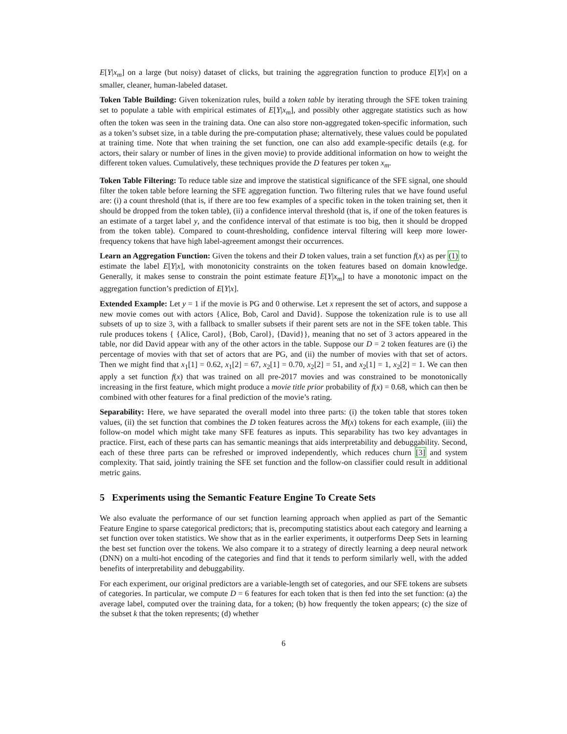E[Y|x<sub>m</sub>] on a large (but noisy) dataset of clicks, but training the aggregration function to produce E[Y|x] on a smaller, cleaner, human-labeled dataset.
Token Table Building: Given tokenization rules, build a token table by iterating through the SFE token training set to populate a table with empirical estimates of E[Y|x<sub>m</sub>], and possibly other aggregate statistics such as how often the token was seen in the training data. One can also store non-aggregated token-specific information, such as a token’s subset size, in a table during the pre-computation phase; alternatively, these values could be populated at training time. Note that when training the set function, one can also add example-specific details (e.g. for actors, their salary or number of lines in the given movie) to provide additional information on how to weight the different token values. Cumulatively, these techniques provide the D features per token x<sub>m</sub>.
Token Table Filtering: To reduce table size and improve the statistical significance of the SFE signal, one should filter the token table before learning the SFE aggregation function. Two filtering rules that we have found useful are: (i) a count threshold (that is, if there are too few examples of a specific token in the token training set, then it should be dropped from the token table), (ii) a confidence interval threshold (that is, if one of the token features is an estimate of a target label y, and the confidence interval of that estimate is too big, then it should be dropped from the token table). Compared to count-thresholding, confidence interval filtering will keep more lower-frequency tokens that have high label-agreement amongst their occurrences.
Learn an Aggregation Function: Given the tokens and their D token values, train a set function f(x) as per (1) to estimate the label E[Y|x], with monotonicity constraints on the token features based on domain knowledge. Generally, it makes sense to constrain the point estimate feature E[Y|x<sub>m</sub>] to have a monotonic impact on the aggregation function’s prediction of E[Y|x].
Extended Example: Let y = 1 if the movie is PG and 0 otherwise. Let x represent the set of actors, and suppose a new movie comes out with actors {Alice, Bob, Carol and David}. Suppose the tokenization rule is to use all subsets of up to size 3, with a fallback to smaller subsets if their parent sets are not in the SFE token table. This rule produces tokens { {Alice, Carol}, {Bob, Carol}, {David}}, meaning that no set of 3 actors appeared in the table, nor did David appear with any of the other actors in the table. Suppose our D = 2 token features are (i) the percentage of movies with that set of actors that are PG, and (ii) the number of movies with that set of actors. Then we might find that x<sub>1</sub>[1] = 0.62, x<sub>1</sub>[2] = 67, x<sub>2</sub>[1] = 0.70, x<sub>2</sub>[2] = 51, and x<sub>2</sub>[1] = 1, x<sub>2</sub>[2] = 1. We can then apply a set function f(x) that was trained on all pre-2017 movies and was constrained to be monotonically increasing in the first feature, which might produce a movie title prior probability of f(x) = 0.68, which can then be combined with other features for a final prediction of the movie’s rating.
Separability: Here, we have separated the overall model into three parts: (i) the token table that stores token values, (ii) the set function that combines the D token features across the M(x) tokens for each example, (iii) the follow-on model which might take many SFE features as inputs. This separability has two key advantages in practice. First, each of these parts can has semantic meanings that aids interpretability and debuggability. Second, each of these three parts can be refreshed or improved independently, which reduces churn [3] and system complexity. That said, jointly training the SFE set function and the follow-on classifier could result in additional metric gains.
5 Experiments using the Semantic Feature Engine To Create Sets
We also evaluate the performance of our set function learning approach when applied as part of the Semantic Feature Engine to sparse categorical predictors; that is, precomputing statistics about each category and learning a set function over token statistics. We show that as in the earlier experiments, it outperforms Deep Sets in learning the best set function over the tokens. We also compare it to a strategy of directly learning a deep neural network (DNN) on a multi-hot encoding of the categories and find that it tends to perform similarly well, with the added benefits of interpretability and debuggability.
For each experiment, our original predictors are a variable-length set of categories, and our SFE tokens are subsets of categories. In particular, we compute D = 6 features for each token that is then fed into the set function: (a) the average label, computed over the training data, for a token; (b) how frequently the token appears; (c) the size of the subset k that the token represents; (d) whether
6